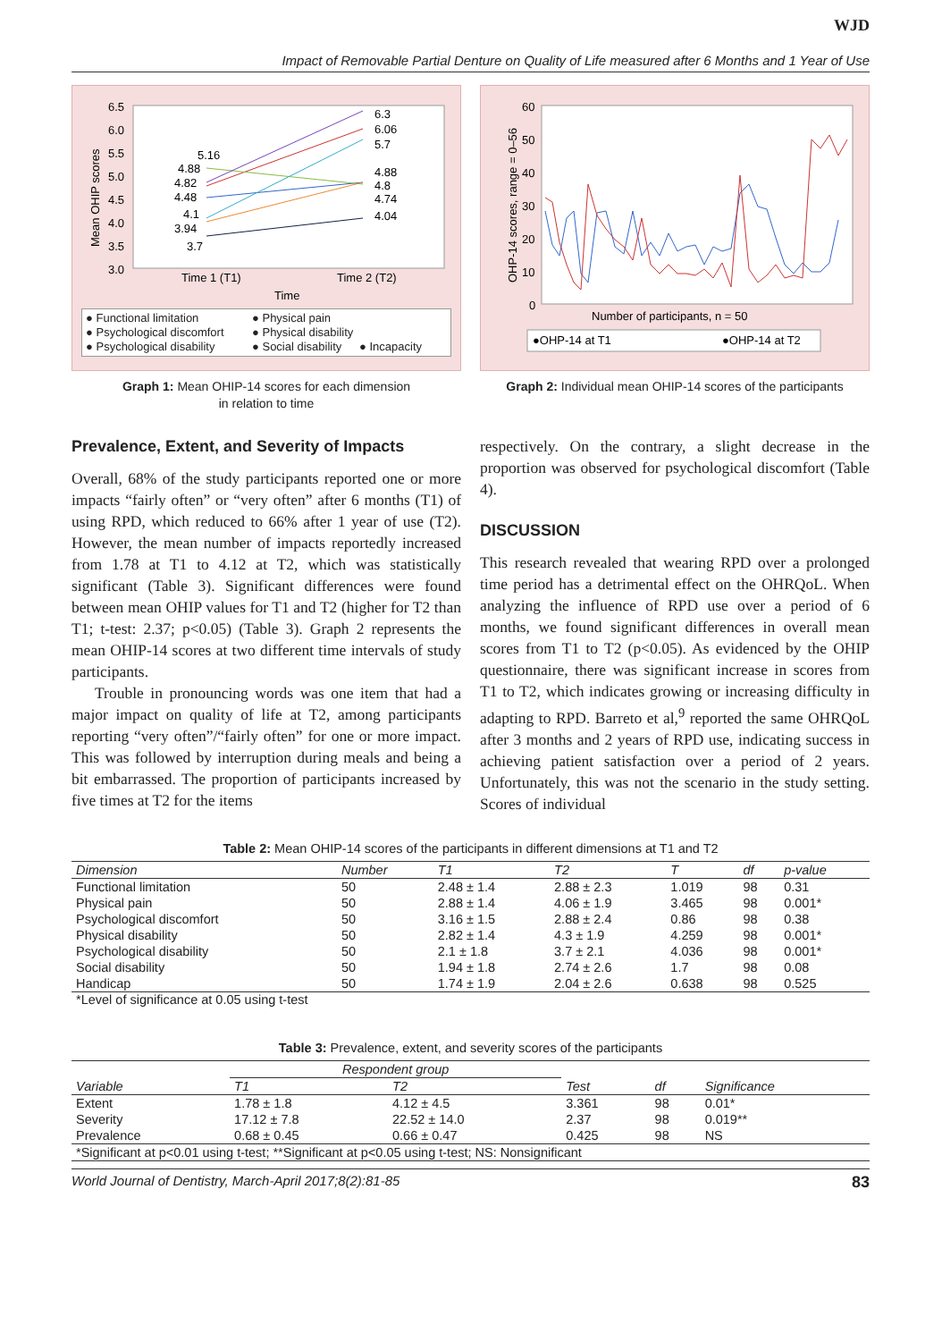WJD
Impact of Removable Partial Denture on Quality of Life measured after 6 Months and 1 Year of Use
Mean OHIP scores
6.5
6.0
5.5
5.0
4.5
4.0
3.5
3.0
5.16
4.88
4.82
4.48
4.1
3.94
3.7
6.3
6.06
5.7
4.88
4.8
4.74
4.04
Time 1 (T1)
Time 2 (T2)
Time
● Functional limitation ● Physical pain
● Psychological discomfort ● Physical disability
● Psychological disability ● Social disability ● Incapacity
Graph 1: Mean OHIP-14 scores for each dimension
in relation to time
OHP-14 scores, range = 0–56
60
50
40
30
20
10
0
Number of participants, n = 50
●OHP-14 at T1
●OHP-14 at T2
Graph 2: Individual mean OHIP-14 scores of the participants
Prevalence, Extent, and Severity of Impacts
Overall, 68% of the study participants reported one or more impacts “fairly often” or “very often” after 6 months (T1) of using RPD, which reduced to 66% after 1 year of use (T2). However, the mean number of impacts reportedly increased from 1.78 at T1 to 4.12 at T2, which was statistically significant (Table 3). Significant differences were found between mean OHIP values for T1 and T2 (higher for T2 than T1; t-test: 2.37; p<0.05) (Table 3). Graph 2 represents the mean OHIP-14 scores at two different time intervals of study participants.
Trouble in pronouncing words was one item that had a major impact on quality of life at T2, among participants reporting “very often”/“fairly often” for one or more impact. This was followed by interruption during meals and being a bit embarrassed. The proportion of participants increased by five times at T2 for the items
respectively. On the contrary, a slight decrease in the proportion was observed for psychological discomfort (Table 4).
DISCUSSION
This research revealed that wearing RPD over a prolonged time period has a detrimental effect on the OHRQoL. When analyzing the influence of RPD use over a period of 6 months, we found significant differences in overall mean scores from T1 to T2 (p<0.05). As evidenced by the OHIP questionnaire, there was significant increase in scores from T1 to T2, which indicates growing or increasing difficulty in adapting to RPD. Barreto et al,<sup>9</sup> reported the same OHRQoL after 3 months and 2 years of RPD use, indicating success in achieving patient satisfaction over a period of 2 years. Unfortunately, this was not the scenario in the study setting. Scores of individual
Table 2: Mean OHIP-14 scores of the participants in different dimensions at T1 and T2
| Dimension | Number | T1 | T2 | T | df | p-value |
| --- | --- | --- | --- | --- | --- | --- |
| Functional limitation | 50 | 2.48 ± 1.4 | 2.88 ± 2.3 | 1.019 | 98 | 0.31 |
| Physical pain | 50 | 2.88 ± 1.4 | 4.06 ± 1.9 | 3.465 | 98 | 0.001* |
| Psychological discomfort | 50 | 3.16 ± 1.5 | 2.88 ± 2.4 | 0.86 | 98 | 0.38 |
| Physical disability | 50 | 2.82 ± 1.4 | 4.3 ± 1.9 | 4.259 | 98 | 0.001* |
| Psychological disability | 50 | 2.1 ± 1.8 | 3.7 ± 2.1 | 4.036 | 98 | 0.001* |
| Social disability | 50 | 1.94 ± 1.8 | 2.74 ± 2.6 | 1.7 | 98 | 0.08 |
| Handicap | 50 | 1.74 ± 1.9 | 2.04 ± 2.6 | 0.638 | 98 | 0.525 |
*Level of significance at 0.05 using t-test
Table 3: Prevalence, extent, and severity scores of the participants
| | Respondent group | | | | |
| --- | --- | --- | --- | --- | --- |
| Variable | T1 | T2 | Test | df | Significance |
| Extent | 1.78 ± 1.8 | 4.12 ± 4.5 | 3.361 | 98 | 0.01* |
| Severity | 17.12 ± 7.8 | 22.52 ± 14.0 | 2.37 | 98 | 0.019** |
| Prevalence | 0.68 ± 0.45 | 0.66 ± 0.47 | 0.425 | 98 | NS |
| *Significant at p<0.01 using t-test; **Significant at p<0.05 using t-test; NS: Nonsignificant | | | | | |
World Journal of Dentistry, March-April 2017;8(2):81-85 83